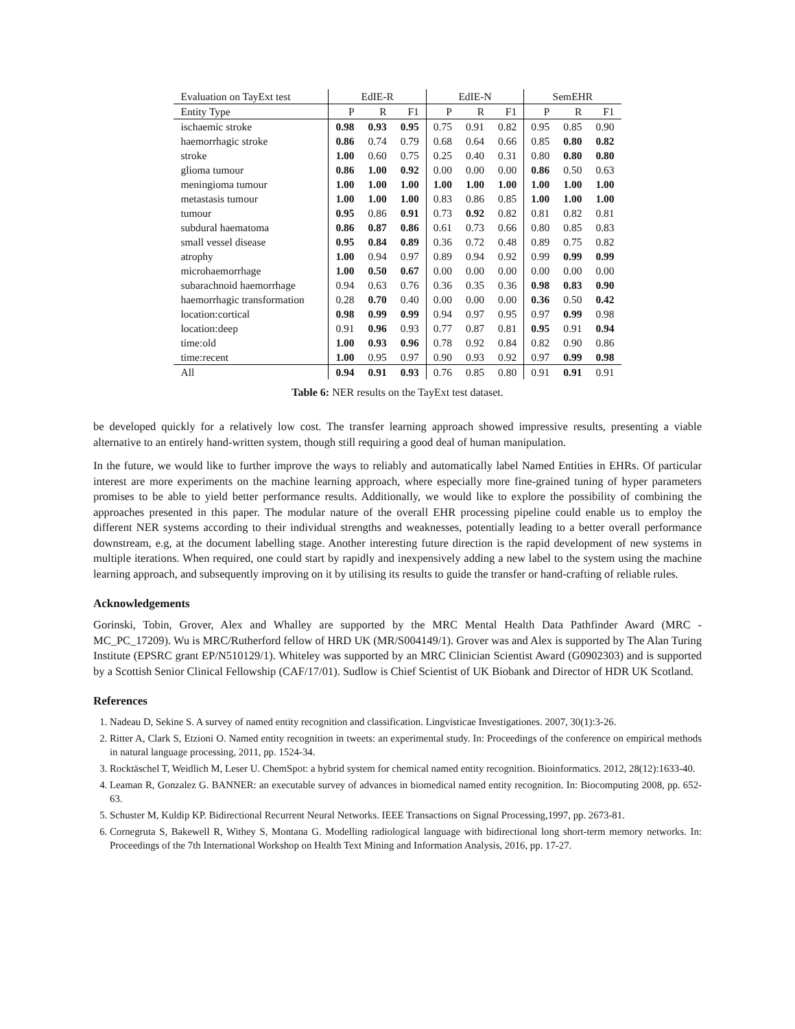| Evaluation on TayExt test | EdIE-R | | | EdIE-N | | | SemEHR | | |
| --- | --- | --- | --- | --- | --- | --- | --- | --- | --- |
| Entity Type | P | R | F1 | P | R | F1 | P | R | F1 |
| ischaemic stroke | 0.98 | 0.93 | 0.95 | 0.75 | 0.91 | 0.82 | 0.95 | 0.85 | 0.90 |
| haemorrhagic stroke | 0.86 | 0.74 | 0.79 | 0.68 | 0.64 | 0.66 | 0.85 | 0.80 | 0.82 |
| stroke | 1.00 | 0.60 | 0.75 | 0.25 | 0.40 | 0.31 | 0.80 | 0.80 | 0.80 |
| glioma tumour | 0.86 | 1.00 | 0.92 | 0.00 | 0.00 | 0.00 | 0.86 | 0.50 | 0.63 |
| meningioma tumour | 1.00 | 1.00 | 1.00 | 1.00 | 1.00 | 1.00 | 1.00 | 1.00 | 1.00 |
| metastasis tumour | 1.00 | 1.00 | 1.00 | 0.83 | 0.86 | 0.85 | 1.00 | 1.00 | 1.00 |
| tumour | 0.95 | 0.86 | 0.91 | 0.73 | 0.92 | 0.82 | 0.81 | 0.82 | 0.81 |
| subdural haematoma | 0.86 | 0.87 | 0.86 | 0.61 | 0.73 | 0.66 | 0.80 | 0.85 | 0.83 |
| small vessel disease | 0.95 | 0.84 | 0.89 | 0.36 | 0.72 | 0.48 | 0.89 | 0.75 | 0.82 |
| atrophy | 1.00 | 0.94 | 0.97 | 0.89 | 0.94 | 0.92 | 0.99 | 0.99 | 0.99 |
| microhaemorrhage | 1.00 | 0.50 | 0.67 | 0.00 | 0.00 | 0.00 | 0.00 | 0.00 | 0.00 |
| subarachnoid haemorrhage | 0.94 | 0.63 | 0.76 | 0.36 | 0.35 | 0.36 | 0.98 | 0.83 | 0.90 |
| haemorrhagic transformation | 0.28 | 0.70 | 0.40 | 0.00 | 0.00 | 0.00 | 0.36 | 0.50 | 0.42 |
| location:cortical | 0.98 | 0.99 | 0.99 | 0.94 | 0.97 | 0.95 | 0.97 | 0.99 | 0.98 |
| location:deep | 0.91 | 0.96 | 0.93 | 0.77 | 0.87 | 0.81 | 0.95 | 0.91 | 0.94 |
| time:old | 1.00 | 0.93 | 0.96 | 0.78 | 0.92 | 0.84 | 0.82 | 0.90 | 0.86 |
| time:recent | 1.00 | 0.95 | 0.97 | 0.90 | 0.93 | 0.92 | 0.97 | 0.99 | 0.98 |
| All | 0.94 | 0.91 | 0.93 | 0.76 | 0.85 | 0.80 | 0.91 | 0.91 | 0.91 |
Table 6: NER results on the TayExt test dataset.
be developed quickly for a relatively low cost. The transfer learning approach showed impressive results, presenting a viable alternative to an entirely hand-written system, though still requiring a good deal of human manipulation.
In the future, we would like to further improve the ways to reliably and automatically label Named Entities in EHRs. Of particular interest are more experiments on the machine learning approach, where especially more fine-grained tuning of hyper parameters promises to be able to yield better performance results. Additionally, we would like to explore the possibility of combining the approaches presented in this paper. The modular nature of the overall EHR processing pipeline could enable us to employ the different NER systems according to their individual strengths and weaknesses, potentially leading to a better overall performance downstream, e.g, at the document labelling stage. Another interesting future direction is the rapid development of new systems in multiple iterations. When required, one could start by rapidly and inexpensively adding a new label to the system using the machine learning approach, and subsequently improving on it by utilising its results to guide the transfer or hand-crafting of reliable rules.
Acknowledgements
Gorinski, Tobin, Grover, Alex and Whalley are supported by the MRC Mental Health Data Pathfinder Award (MRC - MC_PC_17209). Wu is MRC/Rutherford fellow of HRD UK (MR/S004149/1). Grover was and Alex is supported by The Alan Turing Institute (EPSRC grant EP/N510129/1). Whiteley was supported by an MRC Clinician Scientist Award (G0902303) and is supported by a Scottish Senior Clinical Fellowship (CAF/17/01). Sudlow is Chief Scientist of UK Biobank and Director of HDR UK Scotland.
References
1. Nadeau D, Sekine S. A survey of named entity recognition and classification. Lingvisticae Investigationes. 2007, 30(1):3-26.
2. Ritter A, Clark S, Etzioni O. Named entity recognition in tweets: an experimental study. In: Proceedings of the conference on empirical methods in natural language processing, 2011, pp. 1524-34.
3. Rocktäschel T, Weidlich M, Leser U. ChemSpot: a hybrid system for chemical named entity recognition. Bioinformatics. 2012, 28(12):1633-40.
4. Leaman R, Gonzalez G. BANNER: an executable survey of advances in biomedical named entity recognition. In: Biocomputing 2008, pp. 652-63.
5. Schuster M, Kuldip KP. Bidirectional Recurrent Neural Networks. IEEE Transactions on Signal Processing,1997, pp. 2673-81.
6. Cornegruta S, Bakewell R, Withey S, Montana G. Modelling radiological language with bidirectional long short-term memory networks. In: Proceedings of the 7th International Workshop on Health Text Mining and Information Analysis, 2016, pp. 17-27.